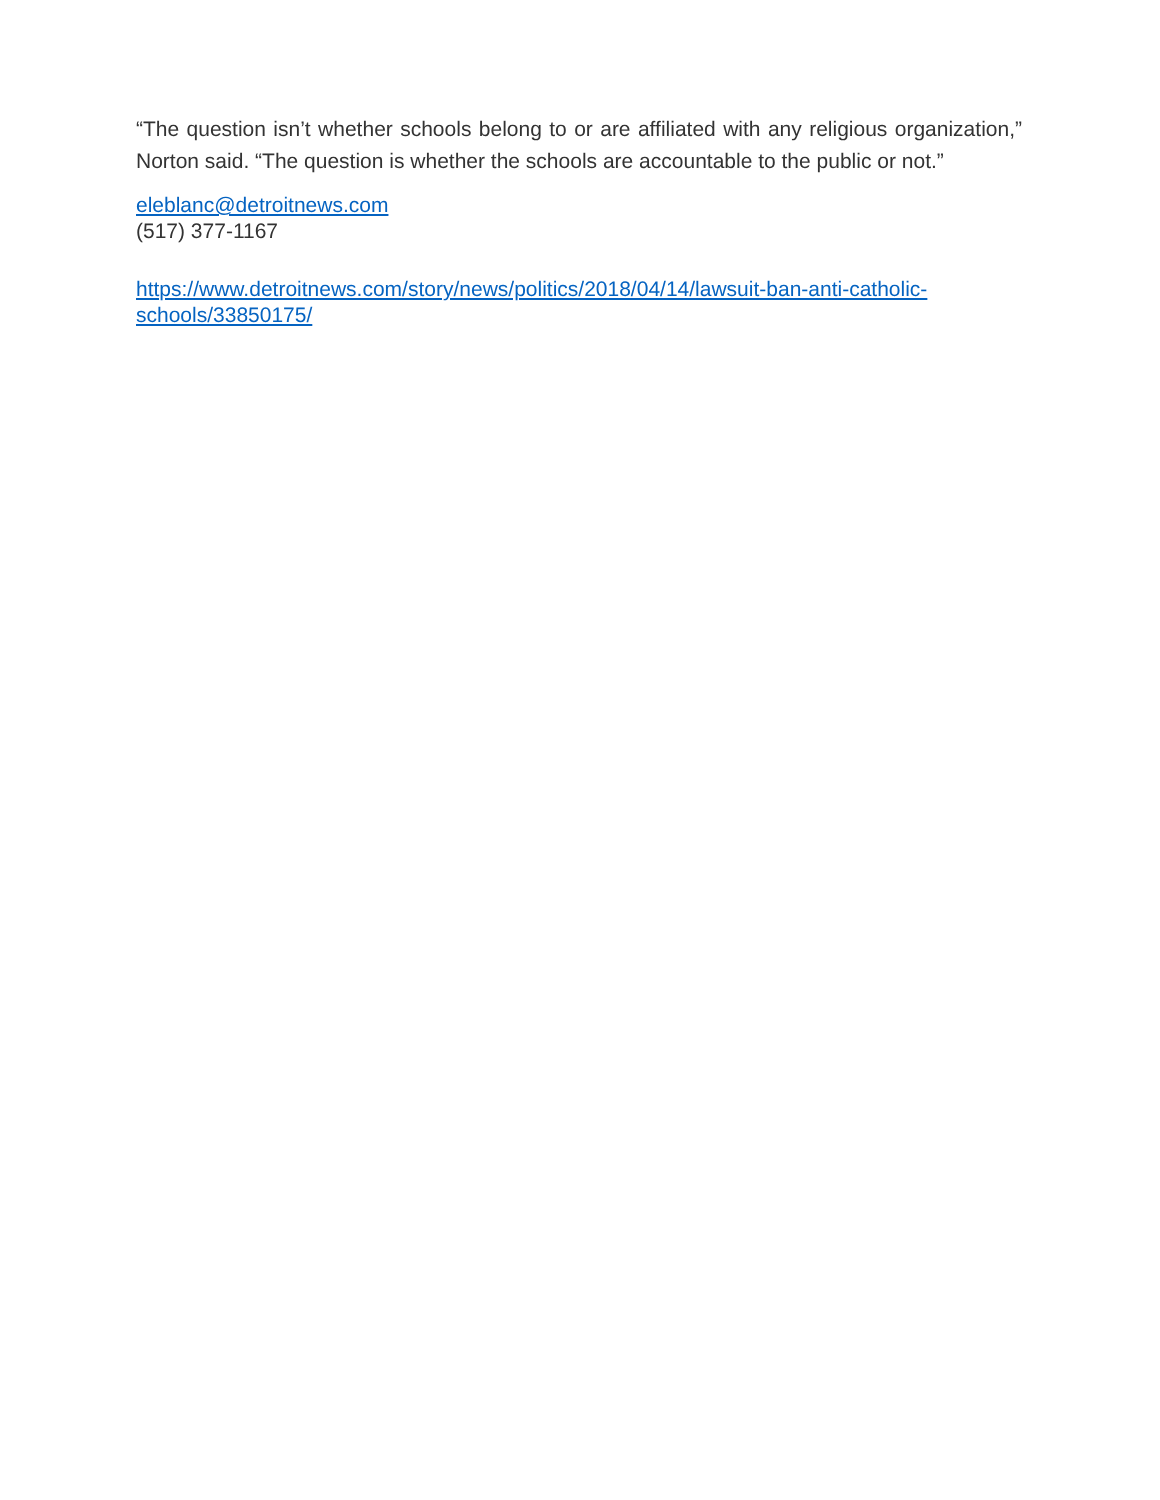“The question isn’t whether schools belong to or are affiliated with any religious organization,” Norton said. “The question is whether the schools are accountable to the public or not.”
eleblanc@detroitnews.com
(517) 377-1167
https://www.detroitnews.com/story/news/politics/2018/04/14/lawsuit-ban-anti-catholic-
schools/33850175/